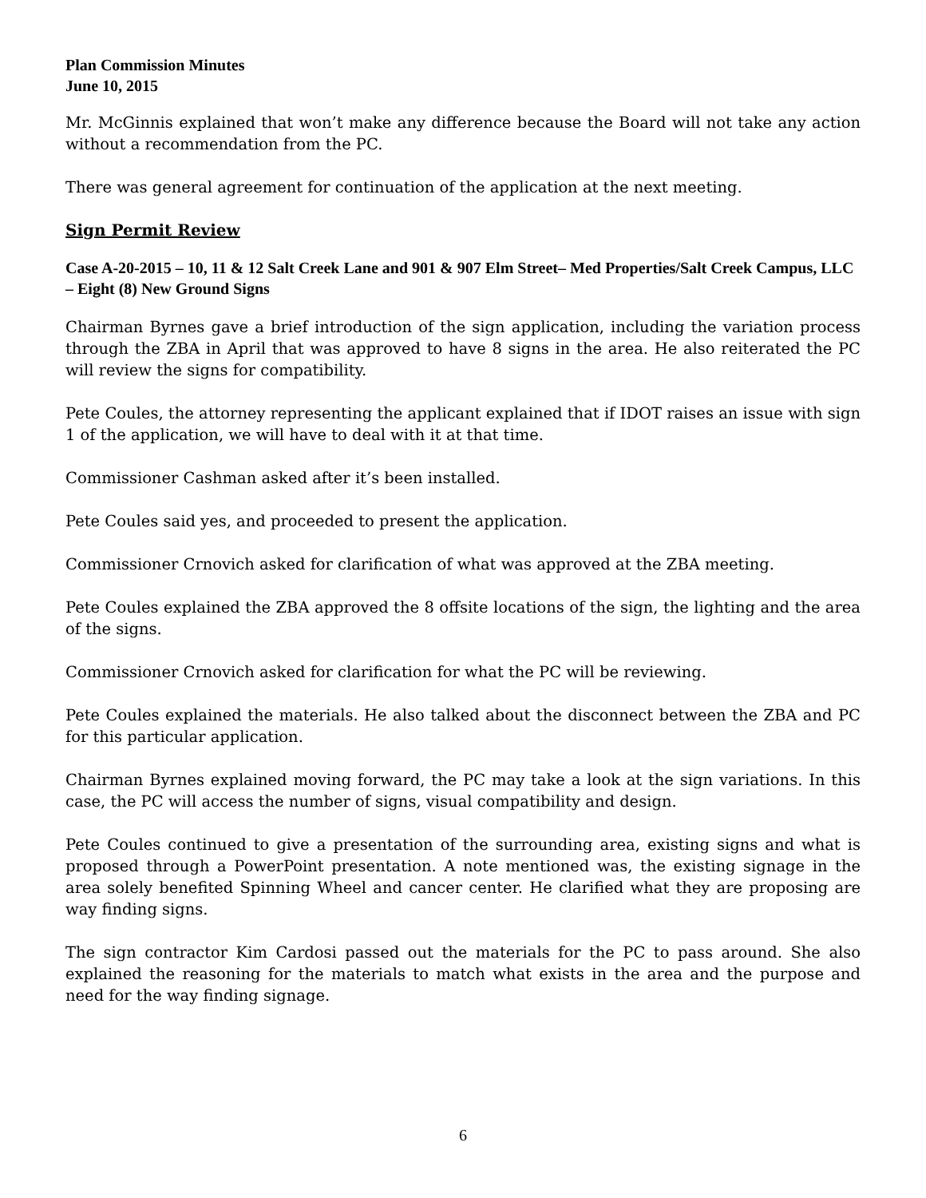Plan Commission Minutes
June 10, 2015
Mr. McGinnis explained that won’t make any difference because the Board will not take any action without a recommendation from the PC.
There was general agreement for continuation of the application at the next meeting.
Sign Permit Review
Case A-20-2015 – 10, 11 & 12 Salt Creek Lane and 901 & 907 Elm Street– Med Properties/Salt Creek Campus, LLC – Eight (8) New Ground Signs
Chairman Byrnes gave a brief introduction of the sign application, including the variation process through the ZBA in April that was approved to have 8 signs in the area. He also reiterated the PC will review the signs for compatibility.
Pete Coules, the attorney representing the applicant explained that if IDOT raises an issue with sign 1 of the application, we will have to deal with it at that time.
Commissioner Cashman asked after it’s been installed.
Pete Coules said yes, and proceeded to present the application.
Commissioner Crnovich asked for clarification of what was approved at the ZBA meeting.
Pete Coules explained the ZBA approved the 8 offsite locations of the sign, the lighting and the area of the signs.
Commissioner Crnovich asked for clarification for what the PC will be reviewing.
Pete Coules explained the materials. He also talked about the disconnect between the ZBA and PC for this particular application.
Chairman Byrnes explained moving forward, the PC may take a look at the sign variations. In this case, the PC will access the number of signs, visual compatibility and design.
Pete Coules continued to give a presentation of the surrounding area, existing signs and what is proposed through a PowerPoint presentation. A note mentioned was, the existing signage in the area solely benefited Spinning Wheel and cancer center. He clarified what they are proposing are way finding signs.
The sign contractor Kim Cardosi passed out the materials for the PC to pass around. She also explained the reasoning for the materials to match what exists in the area and the purpose and need for the way finding signage.
6